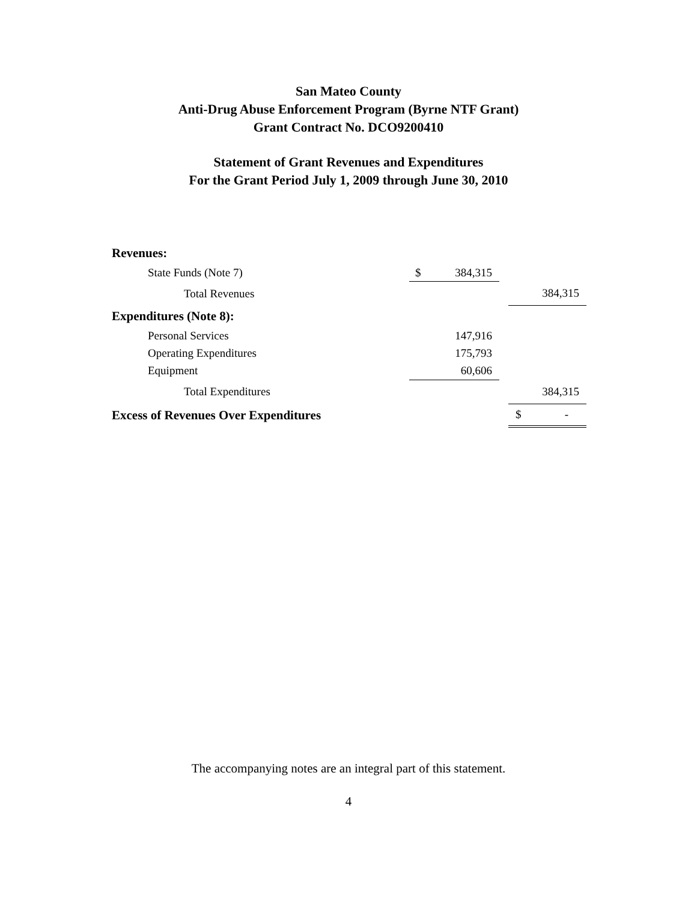San Mateo County
Anti-Drug Abuse Enforcement Program (Byrne NTF Grant)
Grant Contract No. DCO9200410
Statement of Grant Revenues and Expenditures
For the Grant Period July 1, 2009 through June 30, 2010
| Revenues: | | | |
| State Funds (Note 7) | $ 384,315 | | |
| Total Revenues | | | 384,315 |
| Expenditures (Note 8): | | | |
| Personal Services | 147,916 | | |
| Operating Expenditures | 175,793 | | |
| Equipment | 60,606 | | |
| Total Expenditures | | | 384,315 |
| Excess of Revenues Over Expenditures | | | $ - |
The accompanying notes are an integral part of this statement.
4